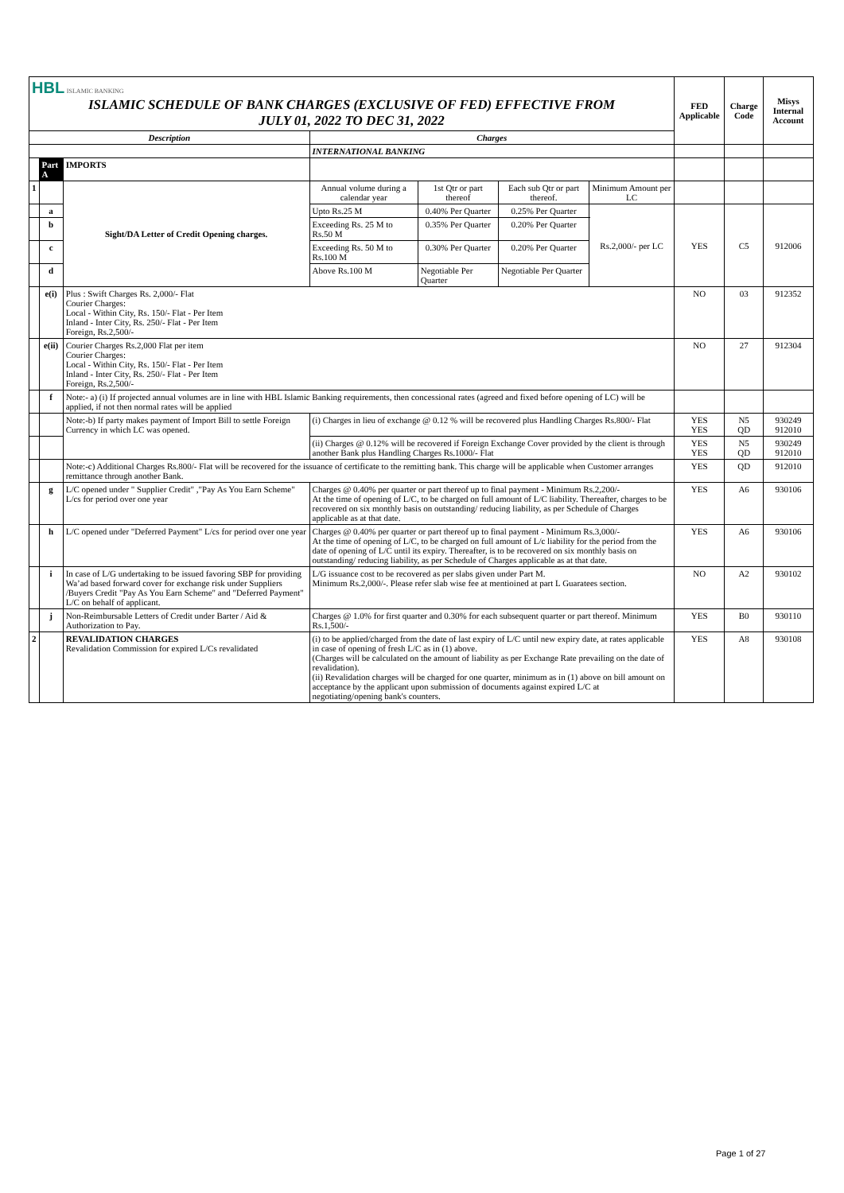| HBL ISLAMIC BANKING ISLAMIC SCHEDULE OF BANK CHARGES (EXCLUSIVE OF FED) EFFECTIVE FROM JULY 01, 2022 TO DEC 31, 2022 | | | | | | | FED Applicable | Charge Code | Misys Internal Account |
| Description | | | Charges | | | | | | |
| | | | INTERNATIONAL BANKING | | | | | | |
| | Part A | IMPORTS | | | | | | | |
| 1 | | Sight/DA Letter of Credit Opening charges. | Annual volume during a calendar year | 1st Qtr or part thereof | Each sub Qtr or part thereof. | Minimum Amount per LC | | | |
| | a | | Upto Rs.25 M | 0.40% Per Quarter | 0.25% Per Quarter | Rs.2,000/- per LC | YES | C5 | 912006 |
| | b | | Exceeding Rs. 25 M to Rs.50 M | 0.35% Per Quarter | 0.20% Per Quarter | | | | |
| | c | | Exceeding Rs. 50 M to Rs.100 M | 0.30% Per Quarter | 0.20% Per Quarter | | | | |
| | d | | Above Rs.100 M | Negotiable Per Quarter | Negotiable Per Quarter | | | | |
| | e(i) | Plus : Swift Charges Rs. 2,000/- Flat Courier Charges: Local - Within City, Rs. 150/- Flat - Per Item Inland - Inter City, Rs. 250/- Flat - Per Item Foreign, Rs.2,500/- | | | | | NO | 03 | 912352 |
| | e(ii) | Courier Charges Rs.2,000 Flat per item Courier Charges: Local - Within City, Rs. 150/- Flat - Per Item Inland - Inter City, Rs. 250/- Flat - Per Item Foreign, Rs.2,500/- | | | | | NO | 27 | 912304 |
| | f | Note:- a) (i) If projected annual volumes are in line with HBL Islamic Banking requirements, then concessional rates (agreed and fixed before opening of LC) will be applied, if not then normal rates will be applied | | | | | | | |
| | | Note:-b) If party makes payment of Import Bill to settle Foreign Currency in which LC was opened. | (i) Charges in lieu of exchange @ 0.12 % will be recovered plus Handling Charges Rs.800/- Flat | | | | YES YES | N5 QD | 930249 912010 |
| | | | (ii) Charges @ 0.12% will be recovered if Foreign Exchange Cover provided by the client is through another Bank plus Handling Charges Rs.1000/- Flat | | | | YES YES | N5 QD | 930249 912010 |
| | | Note:-c) Additional Charges Rs.800/- Flat will be recovered for the issuance of certificate to the remitting bank. This charge will be applicable when Customer arranges remittance through another Bank. | | | | | YES | QD | 912010 |
| | g | L/C opened under " Supplier Credit" ,"Pay As You Earn Scheme" L/cs for period over one year | Charges @ 0.40% per quarter or part thereof up to final payment - Minimum Rs.2,200/- At the time of opening of L/C, to be charged on full amount of L/C liability. Thereafter, charges to be recovered on six monthly basis on outstanding/ reducing liability, as per Schedule of Charges applicable as at that date. | | | | YES | A6 | 930106 |
| | h | L/C opened under "Deferred Payment" L/cs for period over one year | Charges @ 0.40% per quarter or part thereof up to final payment - Minimum Rs.3,000/- At the time of opening of L/C, to be charged on full amount of L/c liability for the period from the date of opening of L/C until its expiry. Thereafter, is to be recovered on six monthly basis on outstanding/ reducing liability, as per Schedule of Charges applicable as at that date. | | | | YES | A6 | 930106 |
| | i | In case of L/G undertaking to be issued favoring SBP for providing Wa’ad based forward cover for exchange risk under Suppliers /Buyers Credit "Pay As You Earn Scheme" and "Deferred Payment" L/C on behalf of applicant. | L/G issuance cost to be recovered as per slabs given under Part M. Minimum Rs.2,000/-. Please refer slab wise fee at mentioined at part L Guaratees section. | | | | NO | A2 | 930102 |
| | j | Non-Reimbursable Letters of Credit under Barter / Aid & Authorization to Pay. | Charges @ 1.0% for first quarter and 0.30% for each subsequent quarter or part thereof. Minimum Rs.1,500/- | | | | YES | B0 | 930110 |
| 2 | | REVALIDATION CHARGES Revalidation Commission for expired L/Cs revalidated | (i) to be applied/charged from the date of last expiry of L/C until new expiry date, at rates applicable in case of opening of fresh L/C as in (1) above. (Charges will be calculated on the amount of liability as per Exchange Rate prevailing on the date of revalidation). (ii) Revalidation charges will be charged for one quarter, minimum as in (1) above on bill amount on acceptance by the applicant upon submission of documents against expired L/C at negotiating/opening bank's counters. | | | | YES | A8 | 930108 |
Page 1 of 27